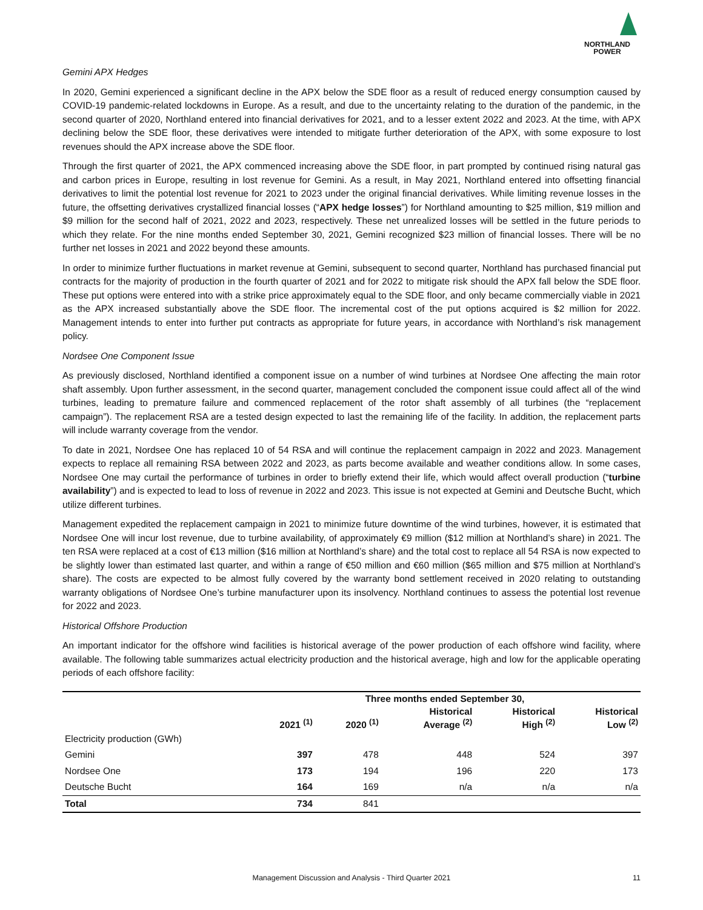NORTHLAND
POWER
Gemini APX Hedges
In 2020, Gemini experienced a significant decline in the APX below the SDE floor as a result of reduced energy consumption caused by COVID-19 pandemic-related lockdowns in Europe. As a result, and due to the uncertainty relating to the duration of the pandemic, in the second quarter of 2020, Northland entered into financial derivatives for 2021, and to a lesser extent 2022 and 2023. At the time, with APX declining below the SDE floor, these derivatives were intended to mitigate further deterioration of the APX, with some exposure to lost revenues should the APX increase above the SDE floor.
Through the first quarter of 2021, the APX commenced increasing above the SDE floor, in part prompted by continued rising natural gas and carbon prices in Europe, resulting in lost revenue for Gemini. As a result, in May 2021, Northland entered into offsetting financial derivatives to limit the potential lost revenue for 2021 to 2023 under the original financial derivatives. While limiting revenue losses in the future, the offsetting derivatives crystallized financial losses (“APX hedge losses”) for Northland amounting to $25 million, $19 million and $9 million for the second half of 2021, 2022 and 2023, respectively. These net unrealized losses will be settled in the future periods to which they relate. For the nine months ended September 30, 2021, Gemini recognized $23 million of financial losses. There will be no further net losses in 2021 and 2022 beyond these amounts.
In order to minimize further fluctuations in market revenue at Gemini, subsequent to second quarter, Northland has purchased financial put contracts for the majority of production in the fourth quarter of 2021 and for 2022 to mitigate risk should the APX fall below the SDE floor. These put options were entered into with a strike price approximately equal to the SDE floor, and only became commercially viable in 2021 as the APX increased substantially above the SDE floor. The incremental cost of the put options acquired is $2 million for 2022. Management intends to enter into further put contracts as appropriate for future years, in accordance with Northland’s risk management policy.
Nordsee One Component Issue
As previously disclosed, Northland identified a component issue on a number of wind turbines at Nordsee One affecting the main rotor shaft assembly. Upon further assessment, in the second quarter, management concluded the component issue could affect all of the wind turbines, leading to premature failure and commenced replacement of the rotor shaft assembly of all turbines (the “replacement campaign”). The replacement RSA are a tested design expected to last the remaining life of the facility. In addition, the replacement parts will include warranty coverage from the vendor.
To date in 2021, Nordsee One has replaced 10 of 54 RSA and will continue the replacement campaign in 2022 and 2023. Management expects to replace all remaining RSA between 2022 and 2023, as parts become available and weather conditions allow. In some cases, Nordsee One may curtail the performance of turbines in order to briefly extend their life, which would affect overall production (“turbine availability”) and is expected to lead to loss of revenue in 2022 and 2023. This issue is not expected at Gemini and Deutsche Bucht, which utilize different turbines.
Management expedited the replacement campaign in 2021 to minimize future downtime of the wind turbines, however, it is estimated that Nordsee One will incur lost revenue, due to turbine availability, of approximately €9 million ($12 million at Northland’s share) in 2021. The ten RSA were replaced at a cost of €13 million ($16 million at Northland’s share) and the total cost to replace all 54 RSA is now expected to be slightly lower than estimated last quarter, and within a range of €50 million and €60 million ($65 million and $75 million at Northland’s share). The costs are expected to be almost fully covered by the warranty bond settlement received in 2020 relating to outstanding warranty obligations of Nordsee One’s turbine manufacturer upon its insolvency. Northland continues to assess the potential lost revenue for 2022 and 2023.
Historical Offshore Production
An important indicator for the offshore wind facilities is historical average of the power production of each offshore wind facility, where available. The following table summarizes actual electricity production and the historical average, high and low for the applicable operating periods of each offshore facility:
| | Three months ended September 30, | | | | |
| --- | --- | --- | --- | --- | --- |
| | 2021 <sup>(1)</sup> | 2020 <sup>(1)</sup> | Historical Average <sup>(2)</sup> | Historical High <sup>(2)</sup> | Historical Low <sup>(2)</sup> |
| Electricity production (GWh) | | | | | |
| Gemini | 397 | 478 | 448 | 524 | 397 |
| Nordsee One | 173 | 194 | 196 | 220 | 173 |
| Deutsche Bucht | 164 | 169 | n/a | n/a | n/a |
| Total | 734 | 841 | | | |
11
Management Discussion and Analysis - Third Quarter 2021